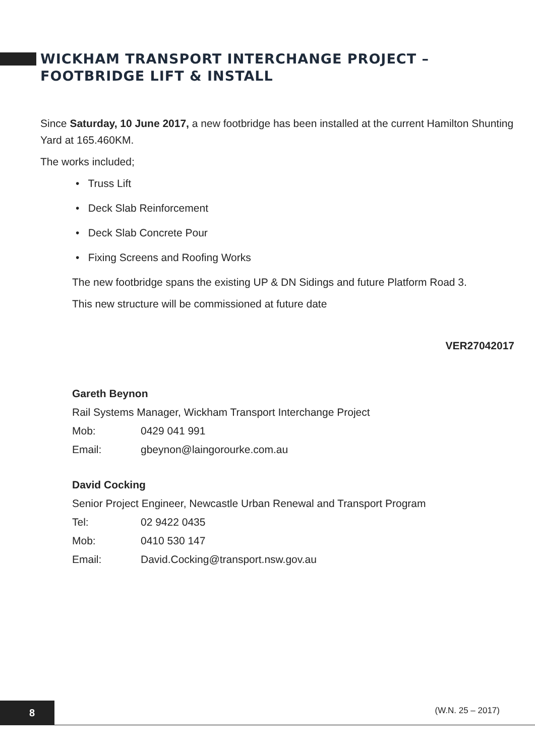WICKHAM TRANSPORT INTERCHANGE PROJECT –
FOOTBRIDGE LIFT & INSTALL
Since Saturday, 10 June 2017, a new footbridge has been installed at the current Hamilton Shunting Yard at 165.460KM.
The works included;
• Truss Lift
• Deck Slab Reinforcement
• Deck Slab Concrete Pour
• Fixing Screens and Roofing Works
The new footbridge spans the existing UP & DN Sidings and future Platform Road 3.
This new structure will be commissioned at future date
VER27042017
Gareth Beynon
Rail Systems Manager, Wickham Transport Interchange Project
Mob: 0429 041 991
Email: gbeynon@laingorourke.com.au
David Cocking
Senior Project Engineer, Newcastle Urban Renewal and Transport Program
Tel: 02 9422 0435
Mob: 0410 530 147
Email: David.Cocking@transport.nsw.gov.au
8 (W.N. 25 – 2017)